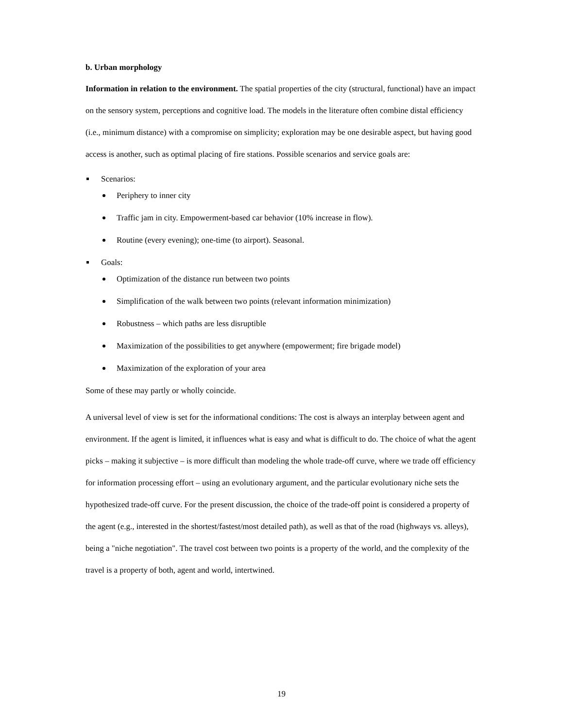b. Urban morphology
Information in relation to the environment. The spatial properties of the city (structural, functional) have an impact on the sensory system, perceptions and cognitive load. The models in the literature often combine distal efficiency (i.e., minimum distance) with a compromise on simplicity; exploration may be one desirable aspect, but having good access is another, such as optimal placing of fire stations. Possible scenarios and service goals are:
Scenarios:
Periphery to inner city
Traffic jam in city. Empowerment-based car behavior (10% increase in flow).
Routine (every evening); one-time (to airport). Seasonal.
Goals:
Optimization of the distance run between two points
Simplification of the walk between two points (relevant information minimization)
Robustness – which paths are less disruptible
Maximization of the possibilities to get anywhere (empowerment; fire brigade model)
Maximization of the exploration of your area
Some of these may partly or wholly coincide.
A universal level of view is set for the informational conditions: The cost is always an interplay between agent and environment. If the agent is limited, it influences what is easy and what is difficult to do. The choice of what the agent picks – making it subjective – is more difficult than modeling the whole trade-off curve, where we trade off efficiency for information processing effort – using an evolutionary argument, and the particular evolutionary niche sets the hypothesized trade-off curve. For the present discussion, the choice of the trade-off point is considered a property of the agent (e.g., interested in the shortest/fastest/most detailed path), as well as that of the road (highways vs. alleys), being a "niche negotiation". The travel cost between two points is a property of the world, and the complexity of the travel is a property of both, agent and world, intertwined.
19